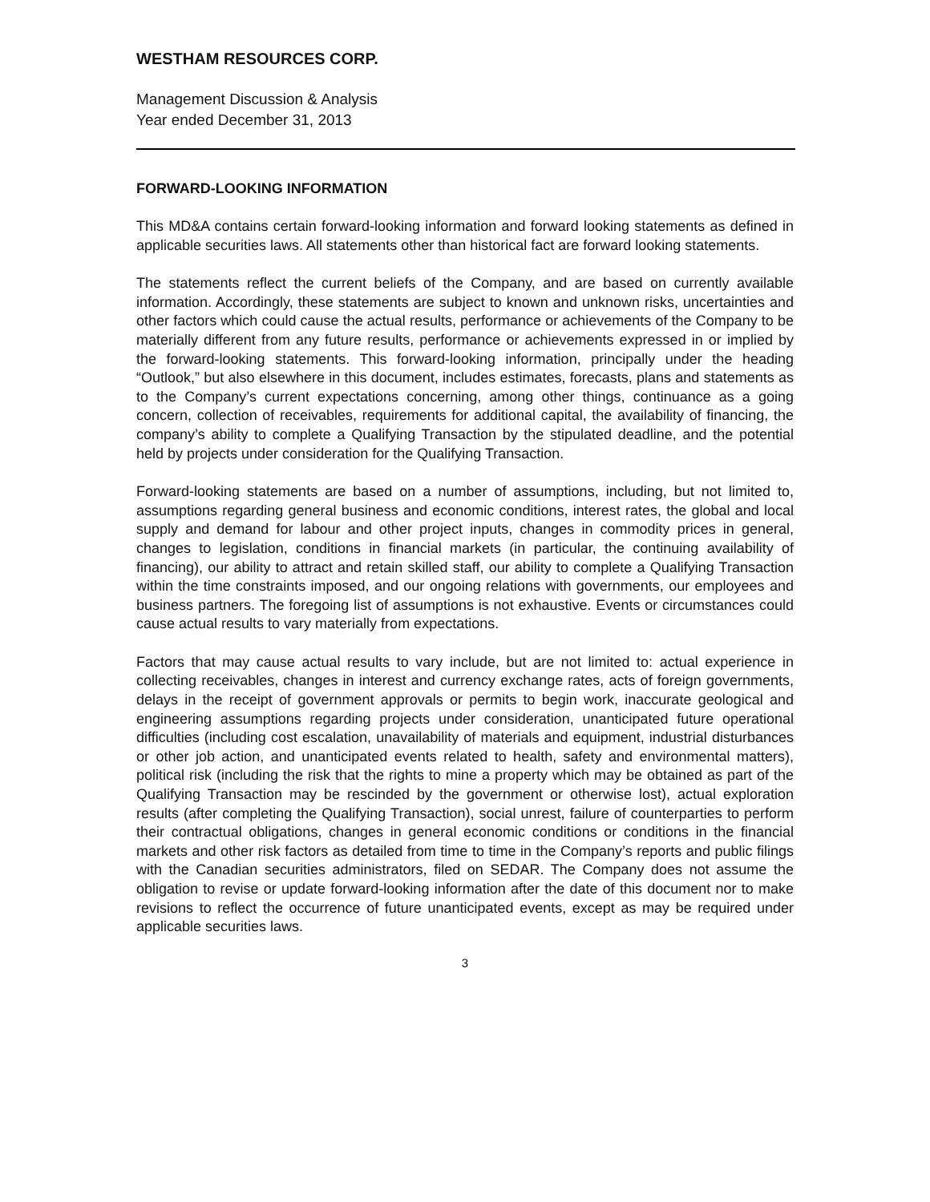WESTHAM RESOURCES CORP.
Management Discussion & Analysis
Year ended December 31, 2013
FORWARD-LOOKING INFORMATION
This MD&A contains certain forward-looking information and forward looking statements as defined in applicable securities laws. All statements other than historical fact are forward looking statements.
The statements reflect the current beliefs of the Company, and are based on currently available information. Accordingly, these statements are subject to known and unknown risks, uncertainties and other factors which could cause the actual results, performance or achievements of the Company to be materially different from any future results, performance or achievements expressed in or implied by the forward-looking statements. This forward-looking information, principally under the heading “Outlook,” but also elsewhere in this document, includes estimates, forecasts, plans and statements as to the Company’s current expectations concerning, among other things, continuance as a going concern, collection of receivables, requirements for additional capital, the availability of financing, the company’s ability to complete a Qualifying Transaction by the stipulated deadline, and the potential held by projects under consideration for the Qualifying Transaction.
Forward-looking statements are based on a number of assumptions, including, but not limited to, assumptions regarding general business and economic conditions, interest rates, the global and local supply and demand for labour and other project inputs, changes in commodity prices in general, changes to legislation, conditions in financial markets (in particular, the continuing availability of financing), our ability to attract and retain skilled staff, our ability to complete a Qualifying Transaction within the time constraints imposed, and our ongoing relations with governments, our employees and business partners. The foregoing list of assumptions is not exhaustive. Events or circumstances could cause actual results to vary materially from expectations.
Factors that may cause actual results to vary include, but are not limited to: actual experience in collecting receivables, changes in interest and currency exchange rates, acts of foreign governments, delays in the receipt of government approvals or permits to begin work, inaccurate geological and engineering assumptions regarding projects under consideration, unanticipated future operational difficulties (including cost escalation, unavailability of materials and equipment, industrial disturbances or other job action, and unanticipated events related to health, safety and environmental matters), political risk (including the risk that the rights to mine a property which may be obtained as part of the Qualifying Transaction may be rescinded by the government or otherwise lost), actual exploration results (after completing the Qualifying Transaction), social unrest, failure of counterparties to perform their contractual obligations, changes in general economic conditions or conditions in the financial markets and other risk factors as detailed from time to time in the Company’s reports and public filings with the Canadian securities administrators, filed on SEDAR. The Company does not assume the obligation to revise or update forward-looking information after the date of this document nor to make revisions to reflect the occurrence of future unanticipated events, except as may be required under applicable securities laws.
3